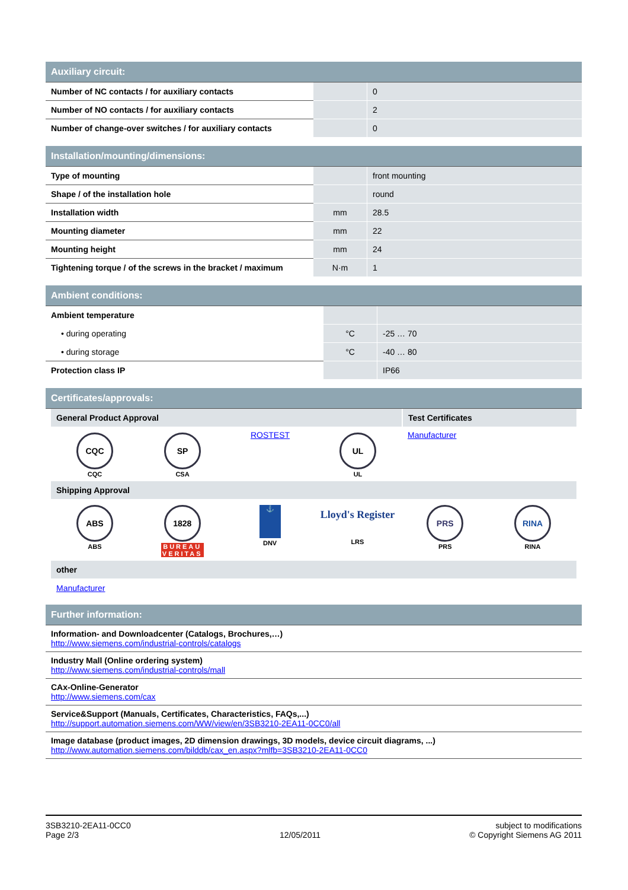Auxiliary circuit:
| Number of NC contacts / for auxiliary contacts | | 0 |
| Number of NO contacts / for auxiliary contacts | | 2 |
| Number of change-over switches / for auxiliary contacts | | 0 |
Installation/mounting/dimensions:
| Type of mounting | | front mounting |
| Shape / of the installation hole | | round |
| Installation width | mm | 28.5 |
| Mounting diameter | mm | 22 |
| Mounting height | mm | 24 |
| Tightening torque / of the screws in the bracket / maximum | N·m | 1 |
Ambient conditions:
| Ambient temperature | | |
| • during operating | °C | -25 … 70 |
| • during storage | °C | -40 … 80 |
| Protection class IP | | IP66 |
Certificates/approvals:
General Product Approval Test Certificates
CQC
CQC
SP
CSA
ROSTEST
UL
UL
Manufacturer
Shipping Approval
ABS
ABS
1828
BUREAU VERITAS
⚓
DNV
Lloyd's Register
LRS
PRS
PRS
RINA
RINA
other
Manufacturer
Further information:
Information- and Downloadcenter (Catalogs, Brochures,…)
http://www.siemens.com/industrial-controls/catalogs
Industry Mall (Online ordering system)
http://www.siemens.com/industrial-controls/mall
CAx-Online-Generator
http://www.siemens.com/cax
Service&Support (Manuals, Certificates, Characteristics, FAQs,...)
http://support.automation.siemens.com/WW/view/en/3SB3210-2EA11-0CC0/all
Image database (product images, 2D dimension drawings, 3D models, device circuit diagrams, ...)
http://www.automation.siemens.com/bilddb/cax_en.aspx?mlfb=3SB3210-2EA11-0CC0
3SB3210-2EA11-0CC0
Page 2/3
12/05/2011 subject to modifications
© Copyright Siemens AG 2011